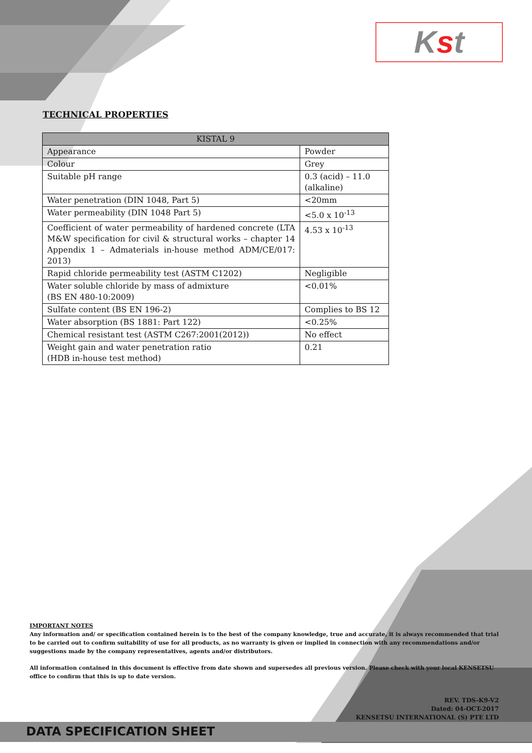Kst
TECHNICAL PROPERTIES
| KISTAL 9 | |
| --- | --- |
| Appearance | Powder |
| Colour | Grey |
| Suitable pH range | 0.3 (acid) – 11.0 (alkaline) |
| Water penetration (DIN 1048, Part 5) | <20mm |
| Water permeability (DIN 1048 Part 5) | <5.0 x 10<sup>-13</sup> |
| Coefficient of water permeability of hardened concrete (LTA M&W specification for civil & structural works – chapter 14 Appendix 1 – Admaterials in-house method ADM/CE/017: 2013) | 4.53 x 10<sup>-13</sup> |
| Rapid chloride permeability test (ASTM C1202) | Negligible |
| Water soluble chloride by mass of admixture (BS EN 480-10:2009) | <0.01% |
| Sulfate content (BS EN 196-2) | Complies to BS 12 |
| Water absorption (BS 1881: Part 122) | <0.25% |
| Chemical resistant test (ASTM C267:2001(2012)) | No effect |
| Weight gain and water penetration ratio (HDB in-house test method) | 0.21 |
IMPORTANT NOTES
Any information and/ or specification contained herein is to the best of the company knowledge, true and accurate, it is always recommended that trial to be carried out to confirm suitability of use for all products, as no warranty is given or implied in connection with any recommendations and/or suggestions made by the company representatives, agents and/or distributors.
All information contained in this document is effective from date shown and supersedes all previous version. Please check with your local KENSETSU office to confirm that this is up to date version.
REV. TDS-K9-V2
Dated: 04-OCT-2017
KENSETSU INTERNATIONAL (S) PTE LTD
DATA SPECIFICATION SHEET